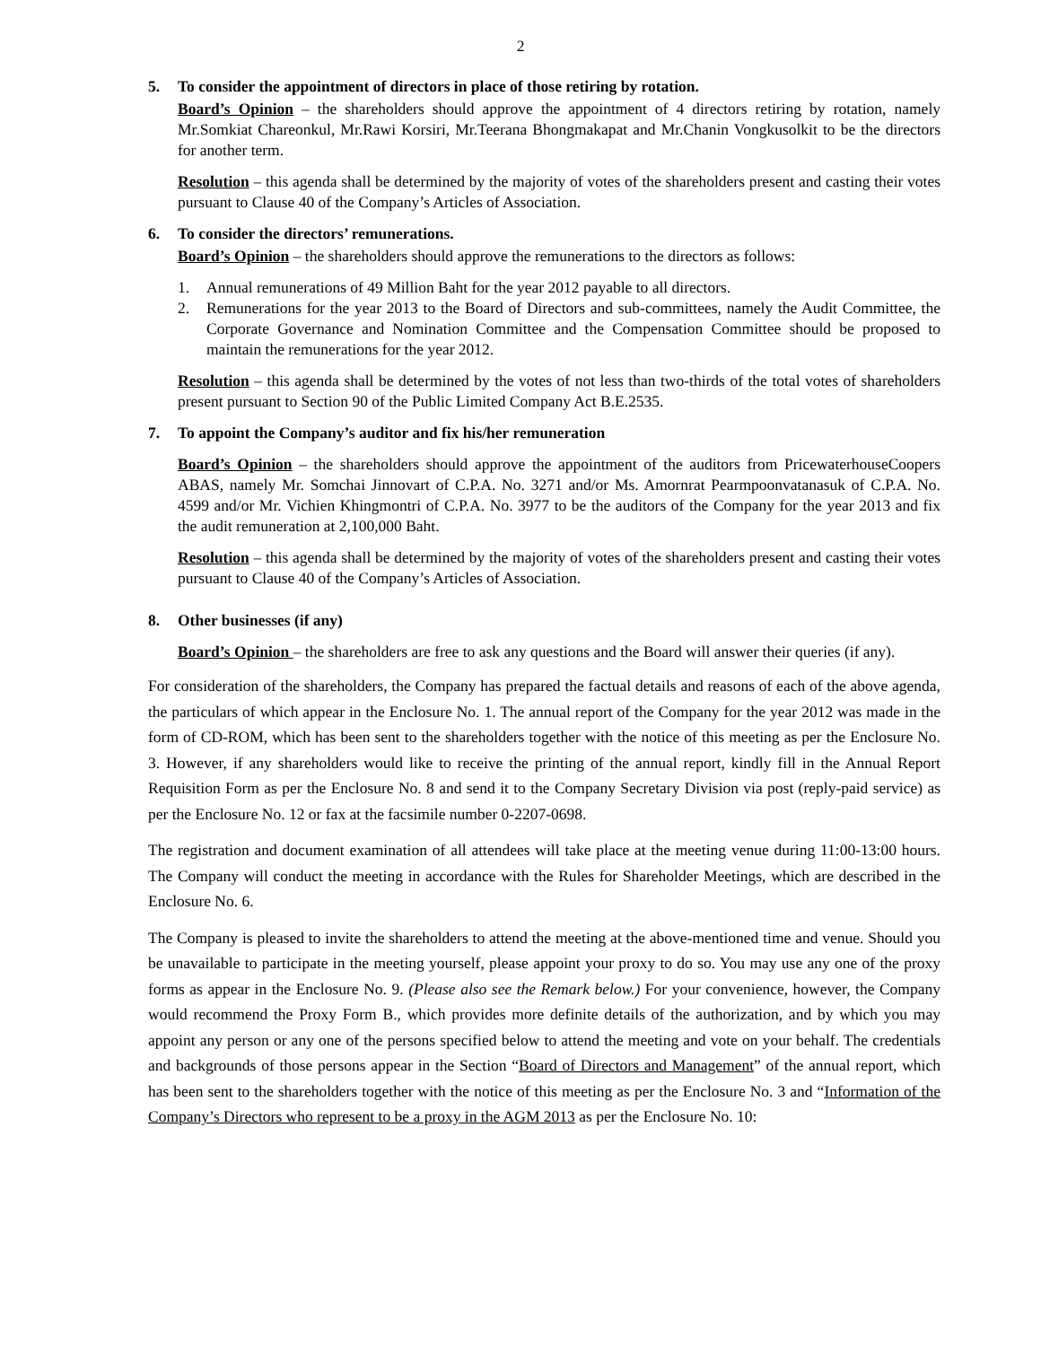2
5. To consider the appointment of directors in place of those retiring by rotation.
Board’s Opinion – the shareholders should approve the appointment of 4 directors retiring by rotation, namely Mr.Somkiat Chareonkul, Mr.Rawi Korsiri, Mr.Teerana Bhongmakapat and Mr.Chanin Vongkusolkit to be the directors for another term.
Resolution – this agenda shall be determined by the majority of votes of the shareholders present and casting their votes pursuant to Clause 40 of the Company’s Articles of Association.
6. To consider the directors’ remunerations.
Board’s Opinion – the shareholders should approve the remunerations to the directors as follows:
1. Annual remunerations of 49 Million Baht for the year 2012 payable to all directors.
2. Remunerations for the year 2013 to the Board of Directors and sub-committees, namely the Audit Committee, the Corporate Governance and Nomination Committee and the Compensation Committee should be proposed to maintain the remunerations for the year 2012.
Resolution – this agenda shall be determined by the votes of not less than two-thirds of the total votes of shareholders present pursuant to Section 90 of the Public Limited Company Act B.E.2535.
7. To appoint the Company’s auditor and fix his/her remuneration
Board’s Opinion – the shareholders should approve the appointment of the auditors from PricewaterhouseCoopers ABAS, namely Mr. Somchai Jinnovart of C.P.A. No. 3271 and/or Ms. Amornrat Pearmpoonvatanasuk of C.P.A. No. 4599 and/or Mr. Vichien Khingmontri of C.P.A. No. 3977 to be the auditors of the Company for the year 2013 and fix the audit remuneration at 2,100,000 Baht.
Resolution – this agenda shall be determined by the majority of votes of the shareholders present and casting their votes pursuant to Clause 40 of the Company’s Articles of Association.
8. Other businesses (if any)
Board’s Opinion – the shareholders are free to ask any questions and the Board will answer their queries (if any).
For consideration of the shareholders, the Company has prepared the factual details and reasons of each of the above agenda, the particulars of which appear in the Enclosure No. 1. The annual report of the Company for the year 2012 was made in the form of CD-ROM, which has been sent to the shareholders together with the notice of this meeting as per the Enclosure No. 3. However, if any shareholders would like to receive the printing of the annual report, kindly fill in the Annual Report Requisition Form as per the Enclosure No. 8 and send it to the Company Secretary Division via post (reply-paid service) as per the Enclosure No. 12 or fax at the facsimile number 0-2207-0698.
The registration and document examination of all attendees will take place at the meeting venue during 11:00-13:00 hours. The Company will conduct the meeting in accordance with the Rules for Shareholder Meetings, which are described in the Enclosure No. 6.
The Company is pleased to invite the shareholders to attend the meeting at the above-mentioned time and venue. Should you be unavailable to participate in the meeting yourself, please appoint your proxy to do so. You may use any one of the proxy forms as appear in the Enclosure No. 9. (Please also see the Remark below.) For your convenience, however, the Company would recommend the Proxy Form B., which provides more definite details of the authorization, and by which you may appoint any person or any one of the persons specified below to attend the meeting and vote on your behalf. The credentials and backgrounds of those persons appear in the Section “Board of Directors and Management” of the annual report, which has been sent to the shareholders together with the notice of this meeting as per the Enclosure No. 3 and “Information of the Company’s Directors who represent to be a proxy in the AGM 2013 as per the Enclosure No. 10: